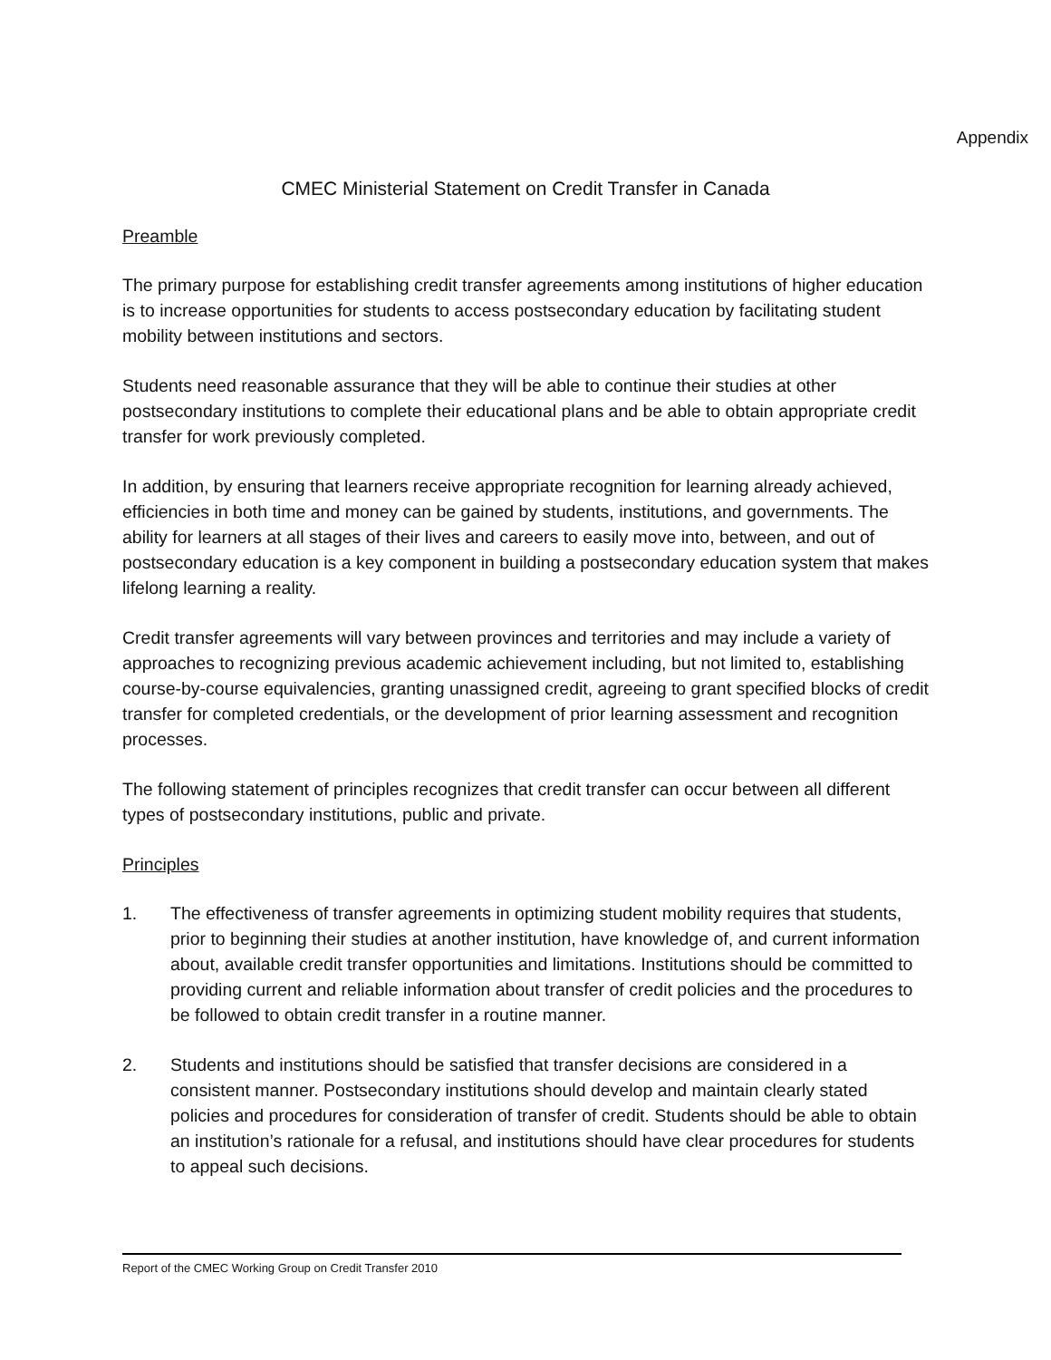Appendix
CMEC Ministerial Statement on Credit Transfer in Canada
Preamble
The primary purpose for establishing credit transfer agreements among institutions of higher education is to increase opportunities for students to access postsecondary education by facilitating student mobility between institutions and sectors.
Students need reasonable assurance that they will be able to continue their studies at other postsecondary institutions to complete their educational plans and be able to obtain appropriate credit transfer for work previously completed.
In addition, by ensuring that learners receive appropriate recognition for learning already achieved, efficiencies in both time and money can be gained by students, institutions, and governments. The ability for learners at all stages of their lives and careers to easily move into, between, and out of postsecondary education is a key component in building a postsecondary education system that makes lifelong learning a reality.
Credit transfer agreements will vary between provinces and territories and may include a variety of approaches to recognizing previous academic achievement including, but not limited to, establishing course-by-course equivalencies, granting unassigned credit, agreeing to grant specified blocks of credit transfer for completed credentials, or the development of prior learning assessment and recognition processes.
The following statement of principles recognizes that credit transfer can occur between all different types of postsecondary institutions, public and private.
Principles
1. The effectiveness of transfer agreements in optimizing student mobility requires that students, prior to beginning their studies at another institution, have knowledge of, and current information about, available credit transfer opportunities and limitations. Institutions should be committed to providing current and reliable information about transfer of credit policies and the procedures to be followed to obtain credit transfer in a routine manner.
2. Students and institutions should be satisfied that transfer decisions are considered in a consistent manner. Postsecondary institutions should develop and maintain clearly stated policies and procedures for consideration of transfer of credit. Students should be able to obtain an institution’s rationale for a refusal, and institutions should have clear procedures for students to appeal such decisions.
Report of the CMEC Working Group on Credit Transfer 2010